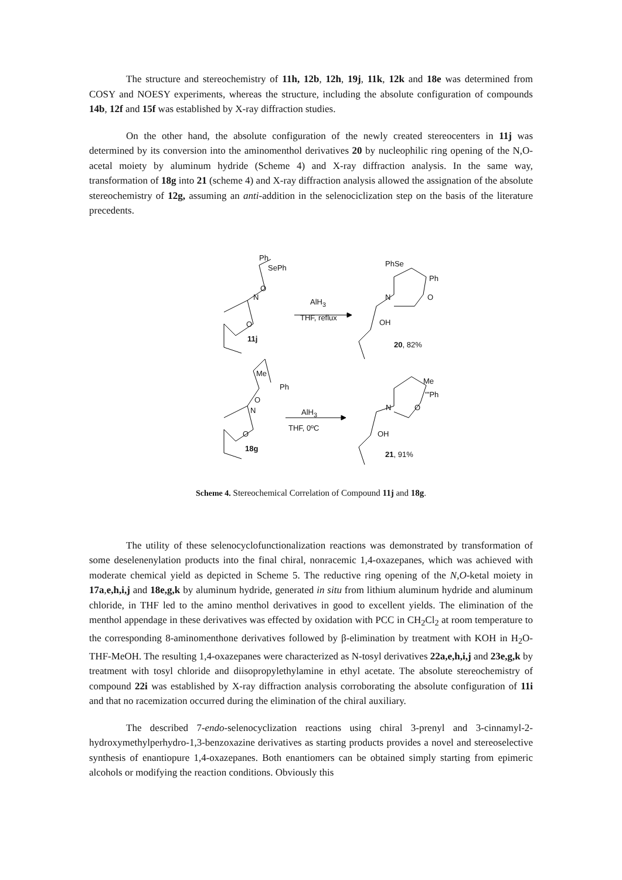The structure and stereochemistry of 11h, 12b, 12h, 19j, 11k, 12k and 18e was determined from COSY and NOESY experiments, whereas the structure, including the absolute configuration of compounds 14b, 12f and 15f was established by X-ray diffraction studies.
On the other hand, the absolute configuration of the newly created stereocenters in 11j was determined by its conversion into the aminomenthol derivatives 20 by nucleophilic ring opening of the N,O-acetal moiety by aluminum hydride (Scheme 4) and X-ray diffraction analysis. In the same way, transformation of 18g into 21 (scheme 4) and X-ray diffraction analysis allowed the assignation of the absolute stereochemistry of 12g, assuming an anti-addition in the selenociclization step on the basis of the literature precedents.
Ph
SePh
AlH<sub>3</sub>
THF, reflux
PhSe
Ph
N O N
O
O OH
11j
20, 82%
Me
Ph
AlH<sub>3</sub>
THF, 0ºC
Me
'''Ph
O
N
O
N O
OH
18g
21, 91%
Scheme 4. Stereochemical Correlation of Compound 11j and 18g.
The utility of these selenocyclofunctionalization reactions was demonstrated by transformation of some deselenenylation products into the final chiral, nonracemic 1,4-oxazepanes, which was achieved with moderate chemical yield as depicted in Scheme 5. The reductive ring opening of the N,O-ketal moiety in 17a,e,h,i,j and 18e,g,k by aluminum hydride, generated in situ from lithium aluminum hydride and aluminum chloride, in THF led to the amino menthol derivatives in good to excellent yields. The elimination of the menthol appendage in these derivatives was effected by oxidation with PCC in CH<sub>2</sub>Cl<sub>2</sub> at room temperature to the corresponding 8-aminomenthone derivatives followed by β-elimination by treatment with KOH in H<sub>2</sub>O-THF-MeOH. The resulting 1,4-oxazepanes were characterized as N-tosyl derivatives 22a,e,h,i,j and 23e,g,k by treatment with tosyl chloride and diisopropylethylamine in ethyl acetate. The absolute stereochemistry of compound 22i was established by X-ray diffraction analysis corroborating the absolute configuration of 11i and that no racemization occurred during the elimination of the chiral auxiliary.
The described 7-endo-selenocyclization reactions using chiral 3-prenyl and 3-cinnamyl-2-hydroxymethylperhydro-1,3-benzoxazine derivatives as starting products provides a novel and stereoselective synthesis of enantiopure 1,4-oxazepanes. Both enantiomers can be obtained simply starting from epimeric alcohols or modifying the reaction conditions. Obviously this